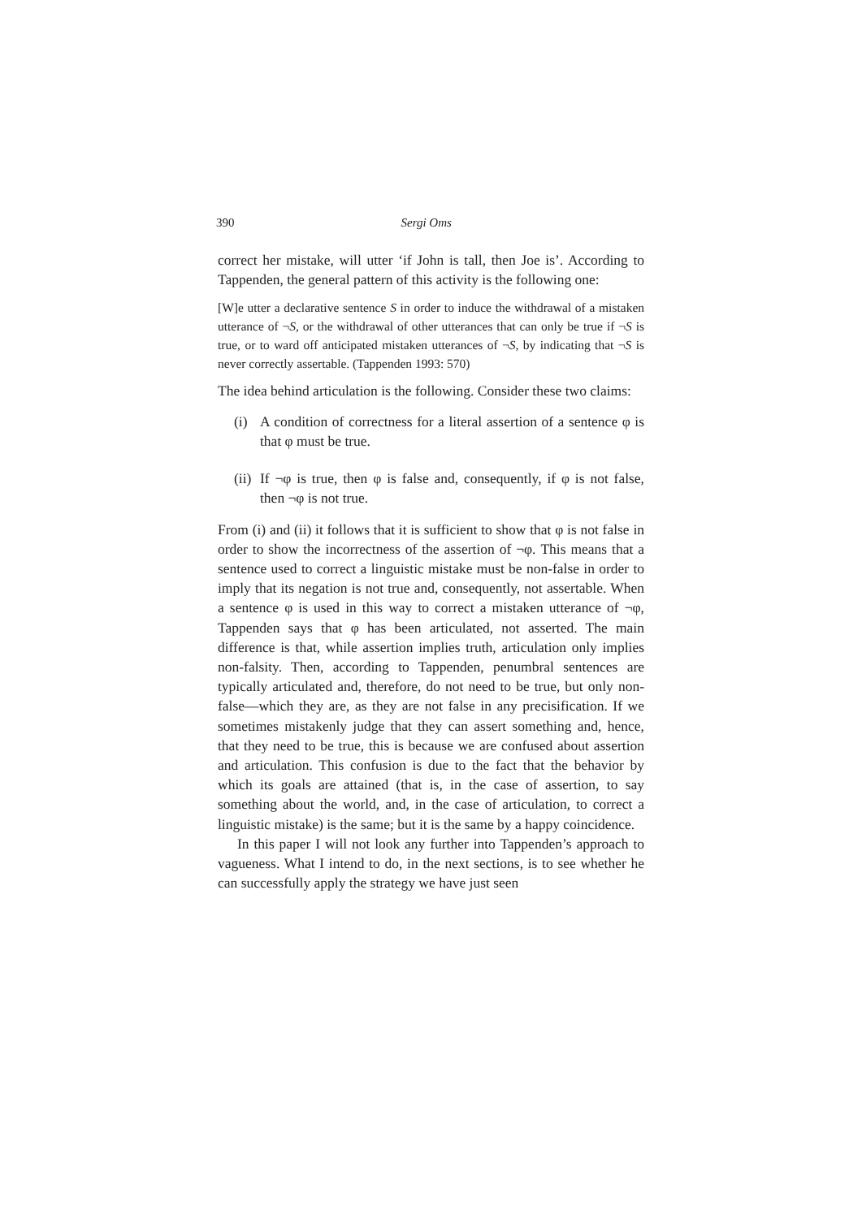390 Sergi Oms
correct her mistake, will utter ‘if John is tall, then Joe is’. According to Tappenden, the general pattern of this activity is the following one:
[W]e utter a declarative sentence S in order to induce the withdrawal of a mistaken utterance of ¬S, or the withdrawal of other utterances that can only be true if ¬S is true, or to ward off anticipated mistaken utterances of ¬S, by indicating that ¬S is never correctly assertable. (Tappenden 1993: 570)
The idea behind articulation is the following. Consider these two claims:
(i) A condition of correctness for a literal assertion of a sentence φ is that φ must be true.
(ii)
If ¬φ is true, then φ is false and, consequently, if φ is not false, then ¬φ is not true.
From (i) and (ii) it follows that it is sufficient to show that φ is not false in order to show the incorrectness of the assertion of ¬φ. This means that a sentence used to correct a linguistic mistake must be non-false in order to imply that its negation is not true and, consequently, not assertable. When a sentence φ is used in this way to correct a mistaken utterance of ¬φ, Tappenden says that φ has been articulated, not asserted. The main difference is that, while assertion implies truth, articulation only implies non-falsity. Then, according to Tappenden, penumbral sentences are typically articulated and, therefore, do not need to be true, but only non-false—which they are, as they are not false in any precisification. If we sometimes mistakenly judge that they can assert something and, hence, that they need to be true, this is because we are confused about assertion and articulation. This confusion is due to the fact that the behavior by which its goals are attained (that is, in the case of assertion, to say something about the world, and, in the case of articulation, to correct a linguistic mistake) is the same; but it is the same by a happy coincidence.
In this paper I will not look any further into Tappenden’s approach to vagueness. What I intend to do, in the next sections, is to see whether he can successfully apply the strategy we have just seen